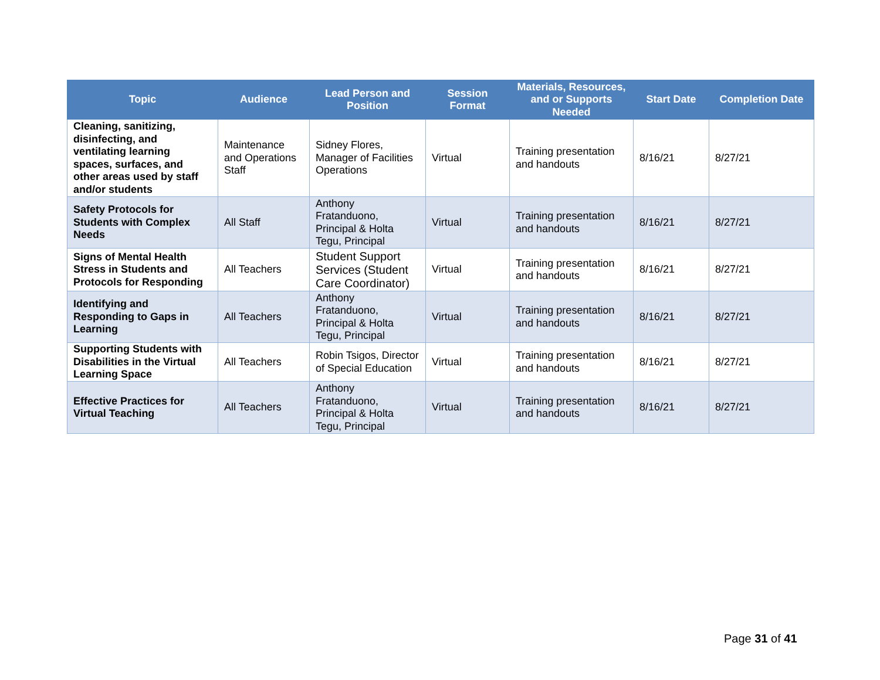| Topic | Audience | Lead Person and Position | Session Format | Materials, Resources, and or Supports Needed | Start Date | Completion Date |
| --- | --- | --- | --- | --- | --- | --- |
| Cleaning, sanitizing, disinfecting, and ventilating learning spaces, surfaces, and other areas used by staff and/or students | Maintenance and Operations Staff | Sidney Flores, Manager of Facilities Operations | Virtual | Training presentation and handouts | 8/16/21 | 8/27/21 |
| Safety Protocols for Students with Complex Needs | All Staff | Anthony Fratanduono, Principal & Holta Tegu, Principal | Virtual | Training presentation and handouts | 8/16/21 | 8/27/21 |
| Signs of Mental Health Stress in Students and Protocols for Responding | All Teachers | Student Support Services (Student Care Coordinator) | Virtual | Training presentation and handouts | 8/16/21 | 8/27/21 |
| Identifying and Responding to Gaps in Learning | All Teachers | Anthony Fratanduono, Principal & Holta Tegu, Principal | Virtual | Training presentation and handouts | 8/16/21 | 8/27/21 |
| Supporting Students with Disabilities in the Virtual Learning Space | All Teachers | Robin Tsigos, Director of Special Education | Virtual | Training presentation and handouts | 8/16/21 | 8/27/21 |
| Effective Practices for Virtual Teaching | All Teachers | Anthony Fratanduono, Principal & Holta Tegu, Principal | Virtual | Training presentation and handouts | 8/16/21 | 8/27/21 |
Page 31 of 41